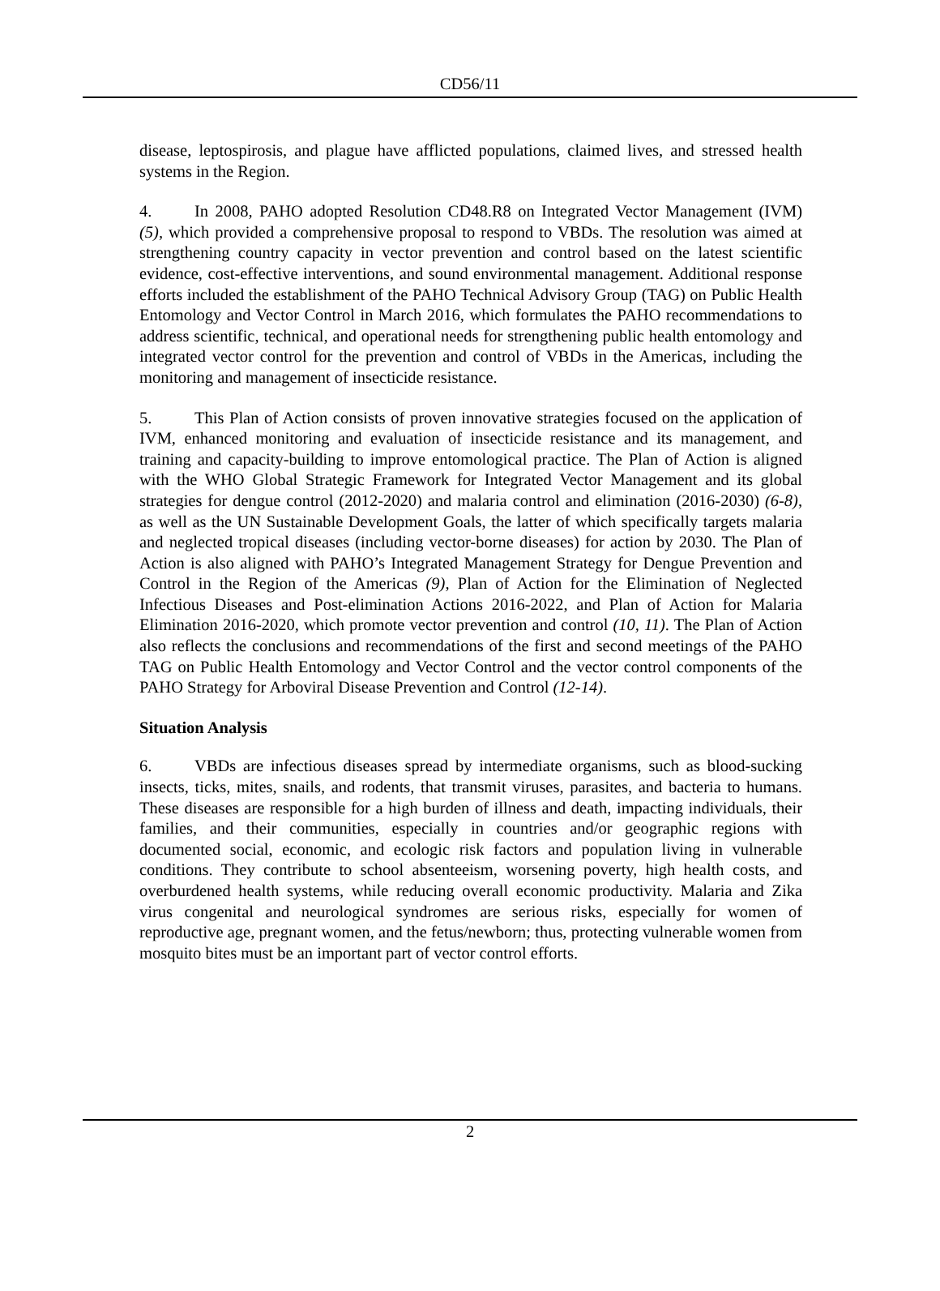CD56/11
disease, leptospirosis, and plague have afflicted populations, claimed lives, and stressed health systems in the Region.
4. In 2008, PAHO adopted Resolution CD48.R8 on Integrated Vector Management (IVM) (5), which provided a comprehensive proposal to respond to VBDs. The resolution was aimed at strengthening country capacity in vector prevention and control based on the latest scientific evidence, cost-effective interventions, and sound environmental management. Additional response efforts included the establishment of the PAHO Technical Advisory Group (TAG) on Public Health Entomology and Vector Control in March 2016, which formulates the PAHO recommendations to address scientific, technical, and operational needs for strengthening public health entomology and integrated vector control for the prevention and control of VBDs in the Americas, including the monitoring and management of insecticide resistance.
5. This Plan of Action consists of proven innovative strategies focused on the application of IVM, enhanced monitoring and evaluation of insecticide resistance and its management, and training and capacity-building to improve entomological practice. The Plan of Action is aligned with the WHO Global Strategic Framework for Integrated Vector Management and its global strategies for dengue control (2012-2020) and malaria control and elimination (2016-2030) (6-8), as well as the UN Sustainable Development Goals, the latter of which specifically targets malaria and neglected tropical diseases (including vector-borne diseases) for action by 2030. The Plan of Action is also aligned with PAHO’s Integrated Management Strategy for Dengue Prevention and Control in the Region of the Americas (9), Plan of Action for the Elimination of Neglected Infectious Diseases and Post-elimination Actions 2016-2022, and Plan of Action for Malaria Elimination 2016-2020, which promote vector prevention and control (10, 11). The Plan of Action also reflects the conclusions and recommendations of the first and second meetings of the PAHO TAG on Public Health Entomology and Vector Control and the vector control components of the PAHO Strategy for Arboviral Disease Prevention and Control (12-14).
Situation Analysis
6. VBDs are infectious diseases spread by intermediate organisms, such as blood-sucking insects, ticks, mites, snails, and rodents, that transmit viruses, parasites, and bacteria to humans. These diseases are responsible for a high burden of illness and death, impacting individuals, their families, and their communities, especially in countries and/or geographic regions with documented social, economic, and ecologic risk factors and population living in vulnerable conditions. They contribute to school absenteeism, worsening poverty, high health costs, and overburdened health systems, while reducing overall economic productivity. Malaria and Zika virus congenital and neurological syndromes are serious risks, especially for women of reproductive age, pregnant women, and the fetus/newborn; thus, protecting vulnerable women from mosquito bites must be an important part of vector control efforts.
2